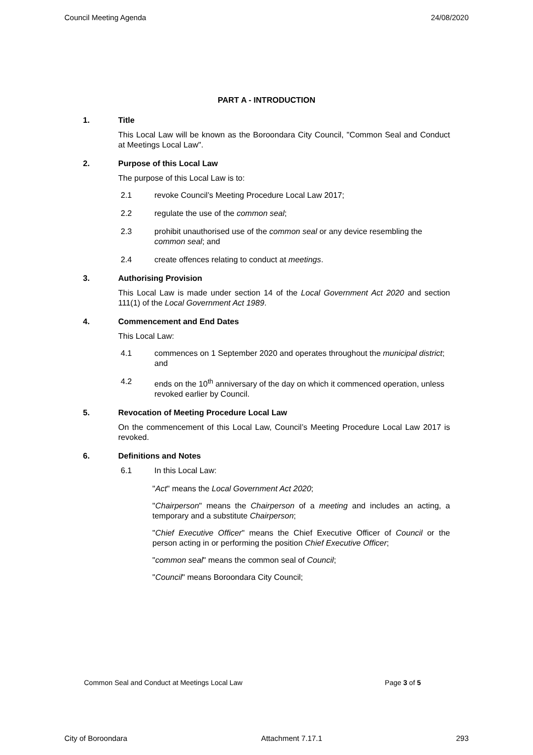Council Meeting Agenda 24/08/2020
PART A - INTRODUCTION
1. Title
This Local Law will be known as the Boroondara City Council, "Common Seal and Conduct at Meetings Local Law".
2. Purpose of this Local Law
The purpose of this Local Law is to:
2.1 revoke Council’s Meeting Procedure Local Law 2017;
2.2 regulate the use of the common seal;
2.3 prohibit unauthorised use of the common seal or any device resembling the common seal; and
2.4 create offences relating to conduct at meetings.
3. Authorising Provision
This Local Law is made under section 14 of the Local Government Act 2020 and section 111(1) of the Local Government Act 1989.
4. Commencement and End Dates
This Local Law:
4.1 commences on 1 September 2020 and operates throughout the municipal district; and
4.2 ends on the 10<sup>th</sup> anniversary of the day on which it commenced operation, unless revoked earlier by Council.
5. Revocation of Meeting Procedure Local Law
On the commencement of this Local Law, Council’s Meeting Procedure Local Law 2017 is revoked.
6. Definitions and Notes
6.1 In this Local Law:
"Act" means the Local Government Act 2020;
"Chairperson" means the Chairperson of a meeting and includes an acting, a temporary and a substitute Chairperson;
"Chief Executive Officer" means the Chief Executive Officer of Council or the person acting in or performing the position Chief Executive Officer;
"common seal" means the common seal of Council;
"Council" means Boroondara City Council;
Common Seal and Conduct at Meetings Local Law Page 3 of 5
City of Boroondara Attachment 7.17.1 293